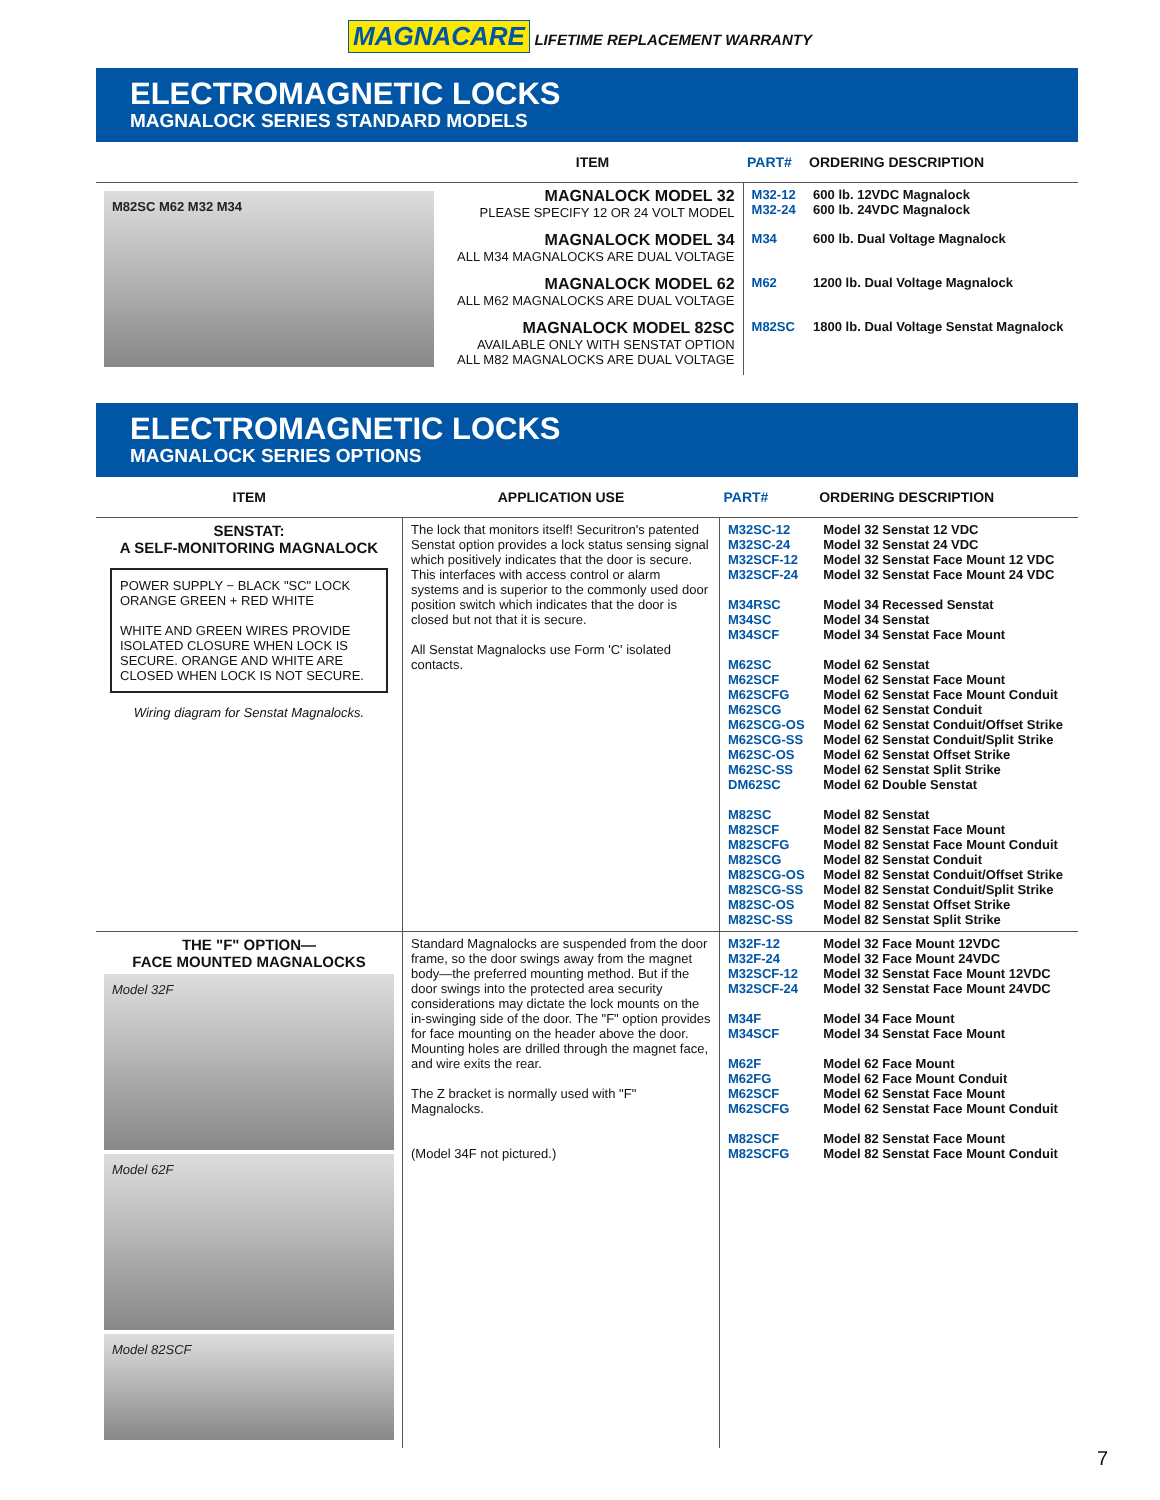MAGNACARE LIFETIME REPLACEMENT WARRANTY
ELECTROMAGNETIC LOCKS
MAGNALOCK SERIES STANDARD MODELS
| | ITEM | PART# | ORDERING DESCRIPTION |
| --- | --- | --- | --- |
| M82SC M62 M32 M34 | MAGNALOCK MODEL 32 PLEASE SPECIFY 12 OR 24 VOLT MODEL | M32-12 M32-24 | 600 lb. 12VDC Magnalock 600 lb. 24VDC Magnalock |
| | MAGNALOCK MODEL 34 ALL M34 MAGNALOCKS ARE DUAL VOLTAGE | M34 | 600 lb. Dual Voltage Magnalock |
| | MAGNALOCK MODEL 62 ALL M62 MAGNALOCKS ARE DUAL VOLTAGE | M62 | 1200 lb. Dual Voltage Magnalock |
| | MAGNALOCK MODEL 82SC AVAILABLE ONLY WITH SENSTAT OPTION ALL M82 MAGNALOCKS ARE DUAL VOLTAGE | M82SC | 1800 lb. Dual Voltage Senstat Magnalock |
ELECTROMAGNETIC LOCKS
MAGNALOCK SERIES OPTIONS
| ITEM | APPLICATION USE | PART# | ORDERING DESCRIPTION |
| --- | --- | --- | --- |
| SENSTAT: A SELF-MONITORING MAGNALOCK POWER SUPPLY − BLACK "SC" LOCK ORANGE GREEN + RED WHITE WHITE AND GREEN WIRES PROVIDE ISOLATED CLOSURE WHEN LOCK IS SECURE. ORANGE AND WHITE ARE CLOSED WHEN LOCK IS NOT SECURE. Wiring diagram for Senstat Magnalocks. | The lock that monitors itself! Securitron's patented Senstat option provides a lock status sensing signal which positively indicates that the door is secure. This interfaces with access control or alarm systems and is superior to the commonly used door position switch which indicates that the door is closed but not that it is secure. All Senstat Magnalocks use Form 'C' isolated contacts. | M32SC-12 M32SC-24 M32SCF-12 M32SCF-24 M34RSC M34SC M34SCF M62SC M62SCF M62SCFG M62SCG M62SCG-OS M62SCG-SS M62SC-OS M62SC-SS DM62SC M82SC M82SCF M82SCFG M82SCG M82SCG-OS M82SCG-SS M82SC-OS M82SC-SS | Model 32 Senstat 12 VDC Model 32 Senstat 24 VDC Model 32 Senstat Face Mount 12 VDC Model 32 Senstat Face Mount 24 VDC Model 34 Recessed Senstat Model 34 Senstat Model 34 Senstat Face Mount Model 62 Senstat Model 62 Senstat Face Mount Model 62 Senstat Face Mount Conduit Model 62 Senstat Conduit Model 62 Senstat Conduit/Offset Strike Model 62 Senstat Conduit/Split Strike Model 62 Senstat Offset Strike Model 62 Senstat Split Strike Model 62 Double Senstat Model 82 Senstat Model 82 Senstat Face Mount Model 82 Senstat Face Mount Conduit Model 82 Senstat Conduit Model 82 Senstat Conduit/Offset Strike Model 82 Senstat Conduit/Split Strike Model 82 Senstat Offset Strike Model 82 Senstat Split Strike |
| THE "F" OPTION— FACE MOUNTED MAGNALOCKS Model 32F Model 62F Model 82SCF | Standard Magnalocks are suspended from the door frame, so the door swings away from the magnet body—the preferred mounting method. But if the door swings into the protected area security considerations may dictate the lock mounts on the in-swinging side of the door. The "F" option provides for face mounting on the header above the door. Mounting holes are drilled through the magnet face, and wire exits the rear. The Z bracket is normally used with "F" Magnalocks. (Model 34F not pictured.) | M32F-12 M32F-24 M32SCF-12 M32SCF-24 M34F M34SCF M62F M62FG M62SCF M62SCFG M82SCF M82SCFG | Model 32 Face Mount 12VDC Model 32 Face Mount 24VDC Model 32 Senstat Face Mount 12VDC Model 32 Senstat Face Mount 24VDC Model 34 Face Mount Model 34 Senstat Face Mount Model 62 Face Mount Model 62 Face Mount Conduit Model 62 Senstat Face Mount Model 62 Senstat Face Mount Conduit Model 82 Senstat Face Mount Model 82 Senstat Face Mount Conduit |
7